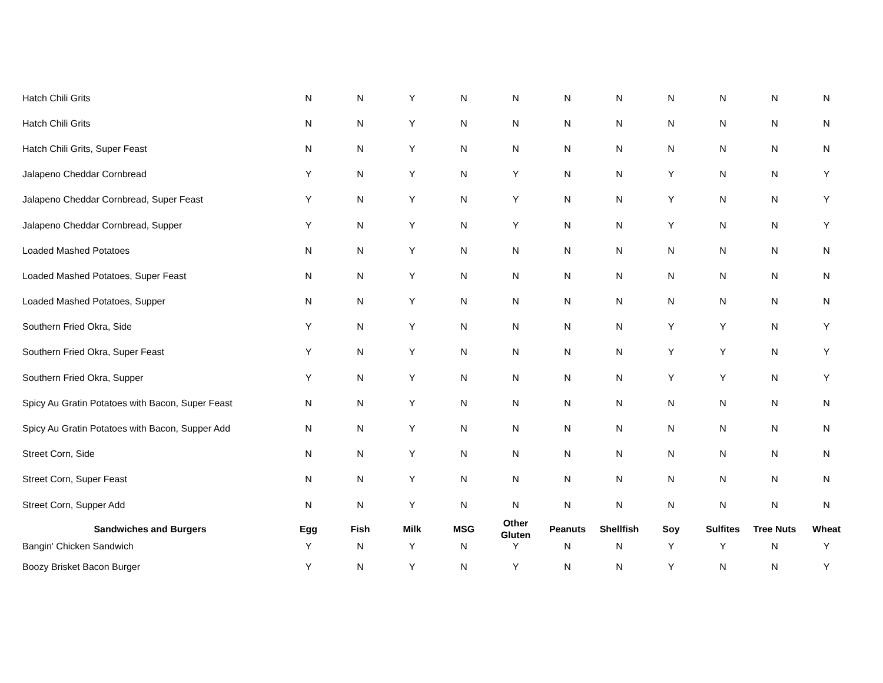| Hatch Chili Grits | N | N | Y | N | N | N | N | N | N | N | N |
| Hatch Chili Grits | N | N | Y | N | N | N | N | N | N | N | N |
| Hatch Chili Grits, Super Feast | N | N | Y | N | N | N | N | N | N | N | N |
| Jalapeno Cheddar Cornbread | Y | N | Y | N | Y | N | N | Y | N | N | Y |
| Jalapeno Cheddar Cornbread, Super Feast | Y | N | Y | N | Y | N | N | Y | N | N | Y |
| Jalapeno Cheddar Cornbread, Supper | Y | N | Y | N | Y | N | N | Y | N | N | Y |
| Loaded Mashed Potatoes | N | N | Y | N | N | N | N | N | N | N | N |
| Loaded Mashed Potatoes, Super Feast | N | N | Y | N | N | N | N | N | N | N | N |
| Loaded Mashed Potatoes, Supper | N | N | Y | N | N | N | N | N | N | N | N |
| Southern Fried Okra, Side | Y | N | Y | N | N | N | N | Y | Y | N | Y |
| Southern Fried Okra, Super Feast | Y | N | Y | N | N | N | N | Y | Y | N | Y |
| Southern Fried Okra, Supper | Y | N | Y | N | N | N | N | Y | Y | N | Y |
| Spicy Au Gratin Potatoes with Bacon, Super Feast | N | N | Y | N | N | N | N | N | N | N | N |
| Spicy Au Gratin Potatoes with Bacon, Supper Add | N | N | Y | N | N | N | N | N | N | N | N |
| Street Corn, Side | N | N | Y | N | N | N | N | N | N | N | N |
| Street Corn, Super Feast | N | N | Y | N | N | N | N | N | N | N | N |
| Street Corn, Supper Add | N | N | Y | N | N | N | N | N | N | N | N |
| Sandwiches and Burgers | Egg | Fish | Milk | MSG | Other Gluten | Peanuts | Shellfish | Soy | Sulfites | Tree Nuts | Wheat |
| Bangin' Chicken Sandwich | Y | N | Y | N | Y | N | N | Y | Y | N | Y |
| Boozy Brisket Bacon Burger | Y | N | Y | N | Y | N | N | Y | N | N | Y |